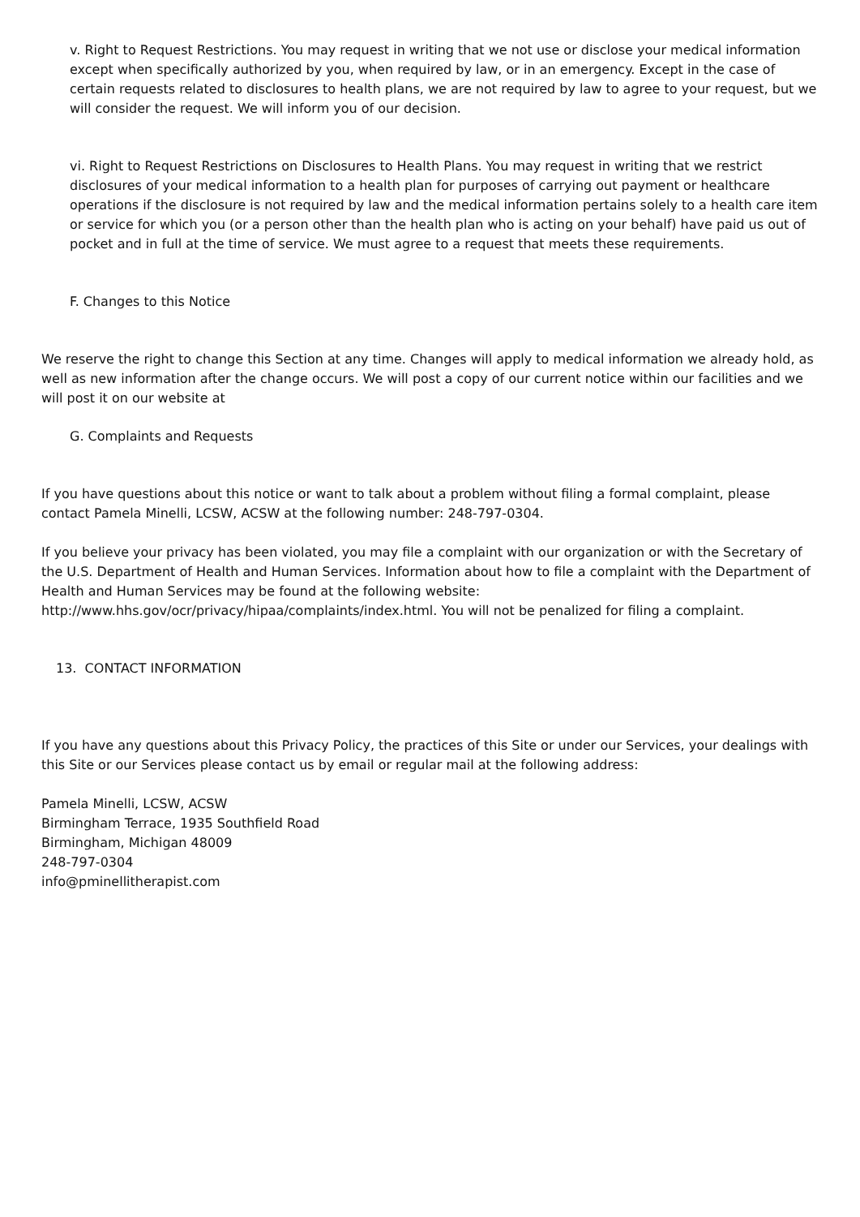v. Right to Request Restrictions. You may request in writing that we not use or disclose your medical information except when specifically authorized by you, when required by law, or in an emergency. Except in the case of certain requests related to disclosures to health plans, we are not required by law to agree to your request, but we will consider the request. We will inform you of our decision.
vi. Right to Request Restrictions on Disclosures to Health Plans. You may request in writing that we restrict disclosures of your medical information to a health plan for purposes of carrying out payment or healthcare operations if the disclosure is not required by law and the medical information pertains solely to a health care item or service for which you (or a person other than the health plan who is acting on your behalf) have paid us out of pocket and in full at the time of service. We must agree to a request that meets these requirements.
F. Changes to this Notice
We reserve the right to change this Section at any time. Changes will apply to medical information we already hold, as well as new information after the change occurs. We will post a copy of our current notice within our facilities and we will post it on our website at
G. Complaints and Requests
If you have questions about this notice or want to talk about a problem without filing a formal complaint, please contact Pamela Minelli, LCSW, ACSW at the following number: 248-797-0304.
If you believe your privacy has been violated, you may file a complaint with our organization or with the Secretary of the U.S. Department of Health and Human Services. Information about how to file a complaint with the Department of Health and Human Services may be found at the following website: http://www.hhs.gov/ocr/privacy/hipaa/complaints/index.html. You will not be penalized for filing a complaint.
13. CONTACT INFORMATION
If you have any questions about this Privacy Policy, the practices of this Site or under our Services, your dealings with this Site or our Services please contact us by email or regular mail at the following address:
Pamela Minelli, LCSW, ACSW
Birmingham Terrace, 1935 Southfield Road
Birmingham, Michigan 48009
248-797-0304
info@pminellitherapist.com